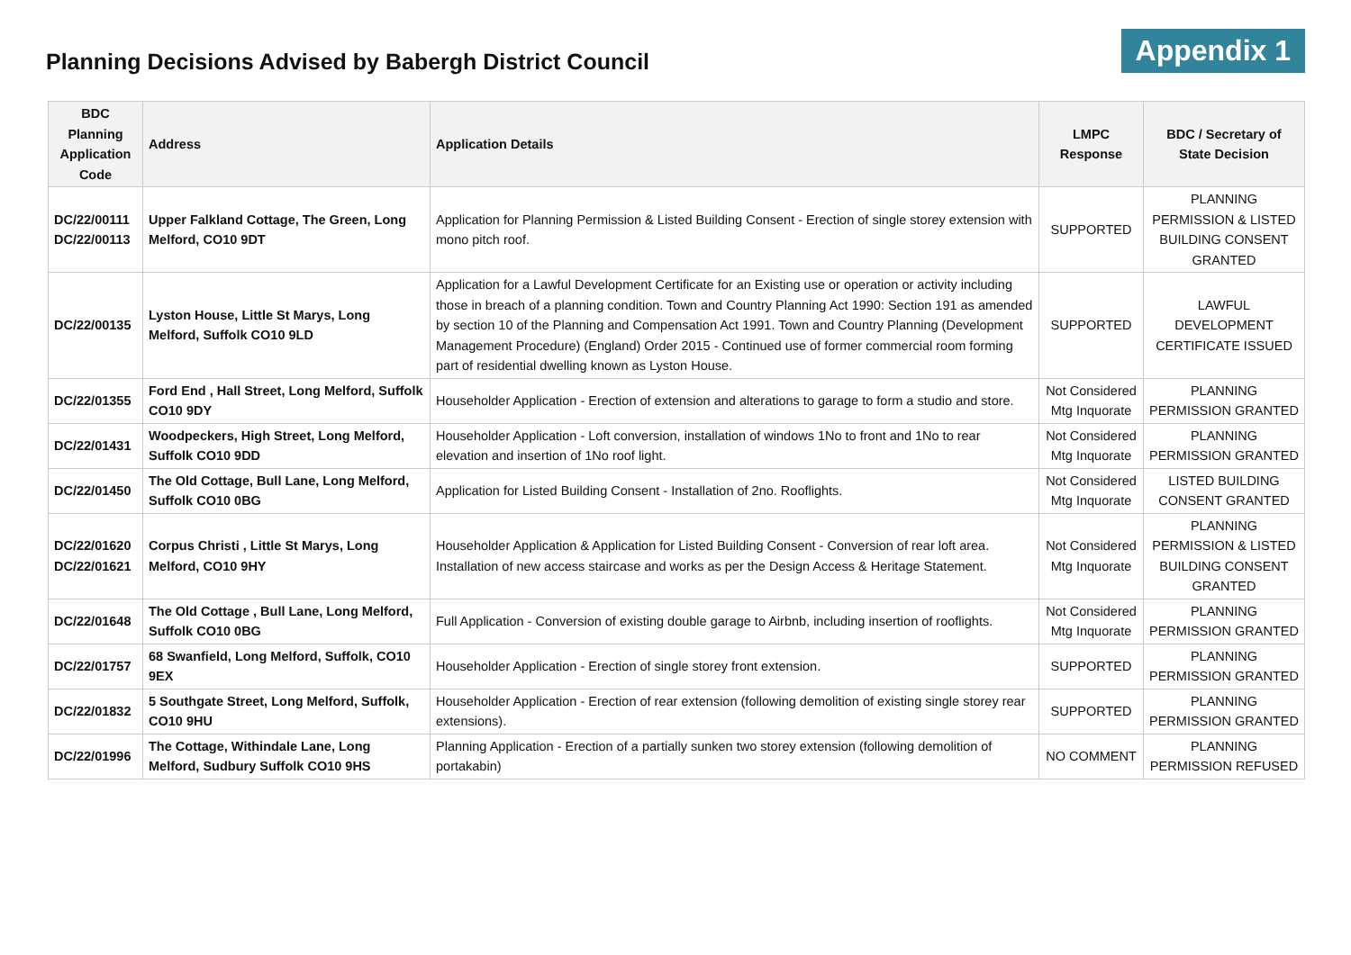Planning Decisions Advised by Babergh District Council
Appendix 1
| BDC Planning Application Code | Address | Application Details | LMPC Response | BDC / Secretary of State Decision |
| --- | --- | --- | --- | --- |
| DC/22/00111 DC/22/00113 | Upper Falkland Cottage, The Green, Long Melford, CO10 9DT | Application for Planning Permission & Listed Building Consent - Erection of single storey extension with mono pitch roof. | SUPPORTED | PLANNING PERMISSION & LISTED BUILDING CONSENT GRANTED |
| DC/22/00135 | Lyston House, Little St Marys, Long Melford, Suffolk CO10 9LD | Application for a Lawful Development Certificate for an Existing use or operation or activity including those in breach of a planning condition. Town and Country Planning Act 1990: Section 191 as amended by section 10 of the Planning and Compensation Act 1991. Town and Country Planning (Development Management Procedure) (England) Order 2015 - Continued use of former commercial room forming part of residential dwelling known as Lyston House. | SUPPORTED | LAWFUL DEVELOPMENT CERTIFICATE ISSUED |
| DC/22/01355 | Ford End , Hall Street, Long Melford, Suffolk CO10 9DY | Householder Application - Erection of extension and alterations to garage to form a studio and store. | Not Considered Mtg Inquorate | PLANNING PERMISSION GRANTED |
| DC/22/01431 | Woodpeckers, High Street, Long Melford, Suffolk CO10 9DD | Householder Application - Loft conversion, installation of windows 1No to front and 1No to rear elevation and insertion of 1No roof light. | Not Considered Mtg Inquorate | PLANNING PERMISSION GRANTED |
| DC/22/01450 | The Old Cottage, Bull Lane, Long Melford, Suffolk CO10 0BG | Application for Listed Building Consent - Installation of 2no. Rooflights. | Not Considered Mtg Inquorate | LISTED BUILDING CONSENT GRANTED |
| DC/22/01620 DC/22/01621 | Corpus Christi , Little St Marys, Long Melford, CO10 9HY | Householder Application & Application for Listed Building Consent - Conversion of rear loft area. Installation of new access staircase and works as per the Design Access & Heritage Statement. | Not Considered Mtg Inquorate | PLANNING PERMISSION & LISTED BUILDING CONSENT GRANTED |
| DC/22/01648 | The Old Cottage , Bull Lane, Long Melford, Suffolk CO10 0BG | Full Application - Conversion of existing double garage to Airbnb, including insertion of rooflights. | Not Considered Mtg Inquorate | PLANNING PERMISSION GRANTED |
| DC/22/01757 | 68 Swanfield, Long Melford, Suffolk, CO10 9EX | Householder Application - Erection of single storey front extension. | SUPPORTED | PLANNING PERMISSION GRANTED |
| DC/22/01832 | 5 Southgate Street, Long Melford, Suffolk, CO10 9HU | Householder Application - Erection of rear extension (following demolition of existing single storey rear extensions). | SUPPORTED | PLANNING PERMISSION GRANTED |
| DC/22/01996 | The Cottage, Withindale Lane, Long Melford, Sudbury Suffolk CO10 9HS | Planning Application - Erection of a partially sunken two storey extension (following demolition of portakabin) | NO COMMENT | PLANNING PERMISSION REFUSED |